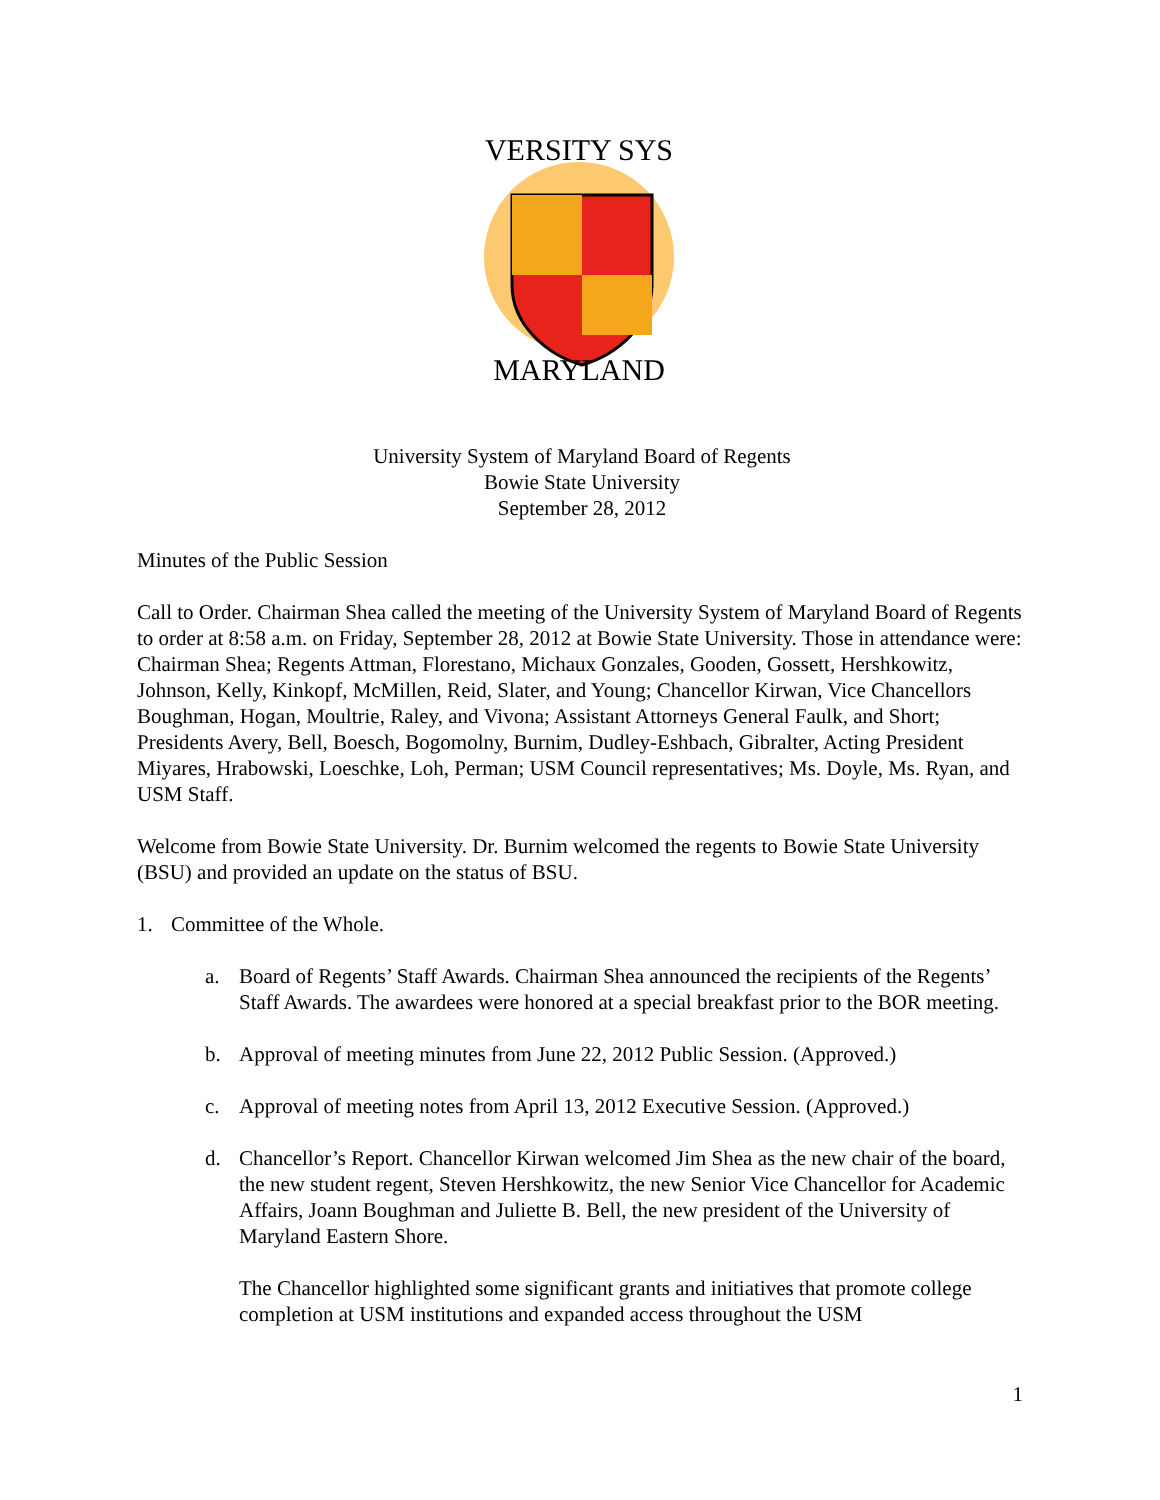VERSITY SYS
MARYLAND
University System of Maryland Board of Regents
Bowie State University
September 28, 2012
Minutes of the Public Session
Call to Order. Chairman Shea called the meeting of the University System of Maryland Board of Regents to order at 8:58 a.m. on Friday, September 28, 2012 at Bowie State University. Those in attendance were: Chairman Shea; Regents Attman, Florestano, Michaux Gonzales, Gooden, Gossett, Hershkowitz, Johnson, Kelly, Kinkopf, McMillen, Reid, Slater, and Young; Chancellor Kirwan, Vice Chancellors Boughman, Hogan, Moultrie, Raley, and Vivona; Assistant Attorneys General Faulk, and Short; Presidents Avery, Bell, Boesch, Bogomolny, Burnim, Dudley-Eshbach, Gibralter, Acting President Miyares, Hrabowski, Loeschke, Loh, Perman; USM Council representatives; Ms. Doyle, Ms. Ryan, and USM Staff.
Welcome from Bowie State University. Dr. Burnim welcomed the regents to Bowie State University (BSU) and provided an update on the status of BSU.
1. Committee of the Whole.
a. Board of Regents’ Staff Awards. Chairman Shea announced the recipients of the Regents’ Staff Awards. The awardees were honored at a special breakfast prior to the BOR meeting.
b. Approval of meeting minutes from June 22, 2012 Public Session. (Approved.)
c. Approval of meeting notes from April 13, 2012 Executive Session. (Approved.)
d. Chancellor’s Report. Chancellor Kirwan welcomed Jim Shea as the new chair of the board, the new student regent, Steven Hershkowitz, the new Senior Vice Chancellor for Academic Affairs, Joann Boughman and Juliette B. Bell, the new president of the University of Maryland Eastern Shore.
The Chancellor highlighted some significant grants and initiatives that promote college completion at USM institutions and expanded access throughout the USM
1